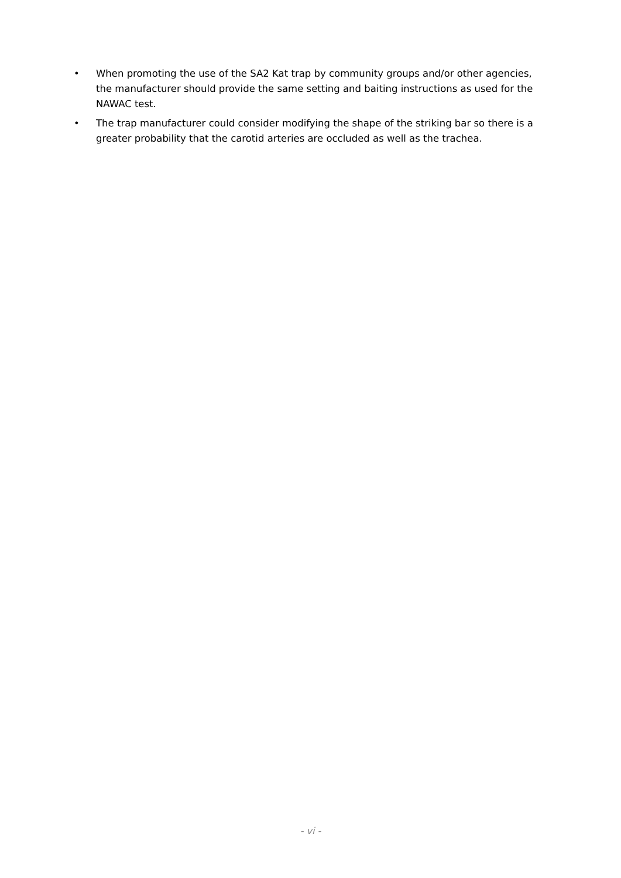• When promoting the use of the SA2 Kat trap by community groups and/or other agencies, the manufacturer should provide the same setting and baiting instructions as used for the NAWAC test.
• The trap manufacturer could consider modifying the shape of the striking bar so there is a greater probability that the carotid arteries are occluded as well as the trachea.
- vi -